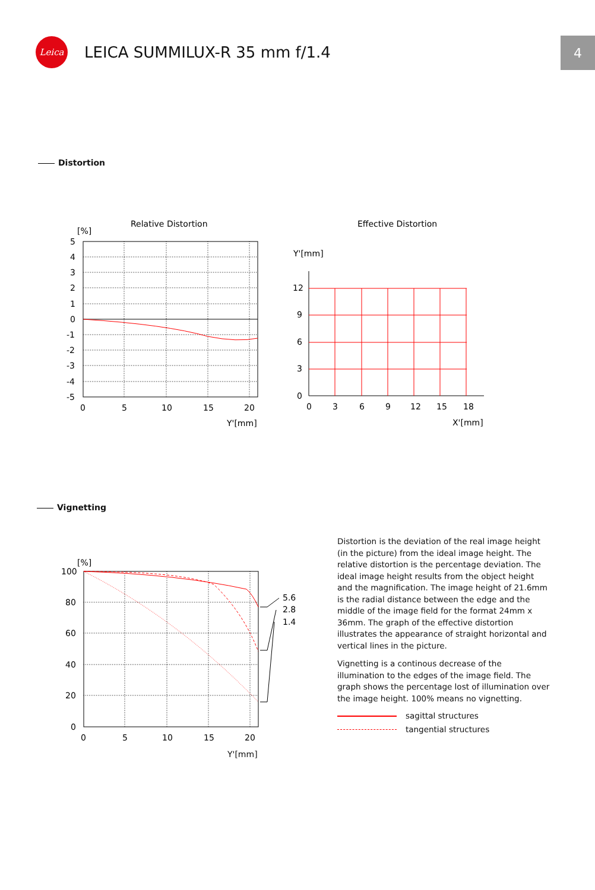Leica
LEICA SUMMILUX-R 35 mm f/1.4
4
Distortion
Relative Distortion
[%]
5
4
3
2
1
0
-1
-2
-3
-4
-5
0
5
10
15
20
Y'[mm]
Effective Distortion
Y'[mm]
12
9
6
3
0
0
3
6
9
12
15
18
X'[mm]
Vignetting
[%]
5.6
2.8
1.4
100
80
60
40
20
0
0
5
10
15
20
Distortion is the deviation of the real image height (in the picture) from the ideal image height. The relative distortion is the percentage deviation. The ideal image height results from the object height and the magnification. The image height of 21.6mm is the radial distance between the edge and the middle of the image field for the format 24mm x 36mm. The graph of the effective distortion illustrates the appearance of straight horizontal and vertical lines in the picture.
Vignetting is a continous decrease of the illumination to the edges of the image field. The graph shows the percentage lost of illumination over the image height. 100% means no vignetting.
sagittal structures
tangential structures
Y'[mm]